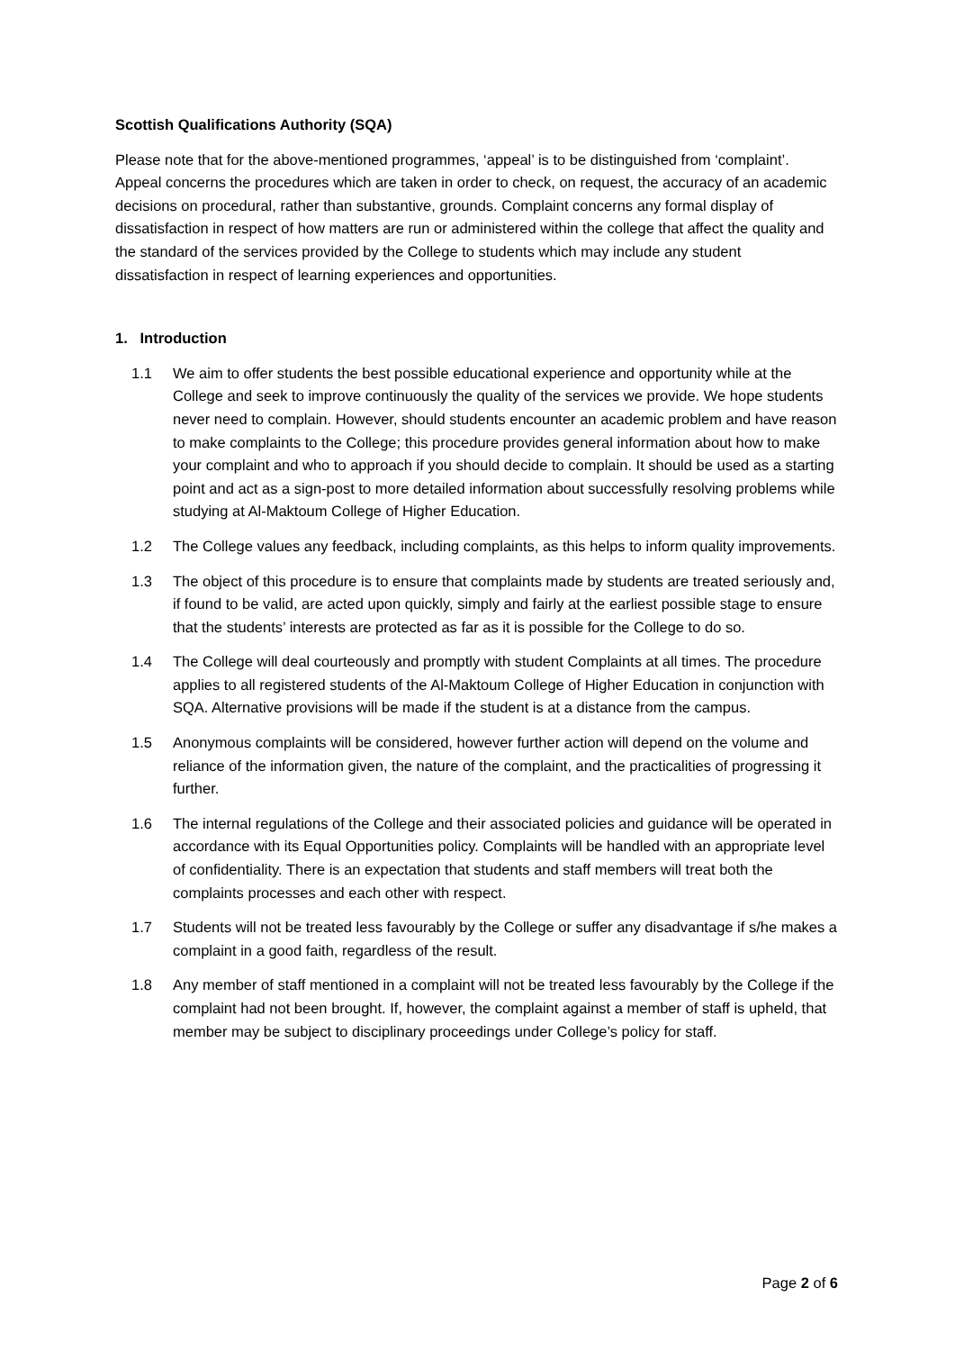Scottish Qualifications Authority (SQA)
Please note that for the above-mentioned programmes, ‘appeal’ is to be distinguished from ‘complaint’. Appeal concerns the procedures which are taken in order to check, on request, the accuracy of an academic decisions on procedural, rather than substantive, grounds. Complaint concerns any formal display of dissatisfaction in respect of how matters are run or administered within the college that affect the quality and the standard of the services provided by the College to students which may include any student dissatisfaction in respect of learning experiences and opportunities.
1. Introduction
1.1 We aim to offer students the best possible educational experience and opportunity while at the College and seek to improve continuously the quality of the services we provide. We hope students never need to complain. However, should students encounter an academic problem and have reason to make complaints to the College; this procedure provides general information about how to make your complaint and who to approach if you should decide to complain. It should be used as a starting point and act as a sign-post to more detailed information about successfully resolving problems while studying at Al-Maktoum College of Higher Education.
1.2 The College values any feedback, including complaints, as this helps to inform quality improvements.
1.3 The object of this procedure is to ensure that complaints made by students are treated seriously and, if found to be valid, are acted upon quickly, simply and fairly at the earliest possible stage to ensure that the students’ interests are protected as far as it is possible for the College to do so.
1.4 The College will deal courteously and promptly with student Complaints at all times. The procedure applies to all registered students of the Al-Maktoum College of Higher Education in conjunction with SQA. Alternative provisions will be made if the student is at a distance from the campus.
1.5 Anonymous complaints will be considered, however further action will depend on the volume and reliance of the information given, the nature of the complaint, and the practicalities of progressing it further.
1.6 The internal regulations of the College and their associated policies and guidance will be operated in accordance with its Equal Opportunities policy. Complaints will be handled with an appropriate level of confidentiality. There is an expectation that students and staff members will treat both the complaints processes and each other with respect.
1.7 Students will not be treated less favourably by the College or suffer any disadvantage if s/he makes a complaint in a good faith, regardless of the result.
1.8 Any member of staff mentioned in a complaint will not be treated less favourably by the College if the complaint had not been brought. If, however, the complaint against a member of staff is upheld, that member may be subject to disciplinary proceedings under College’s policy for staff.
Page 2 of 6